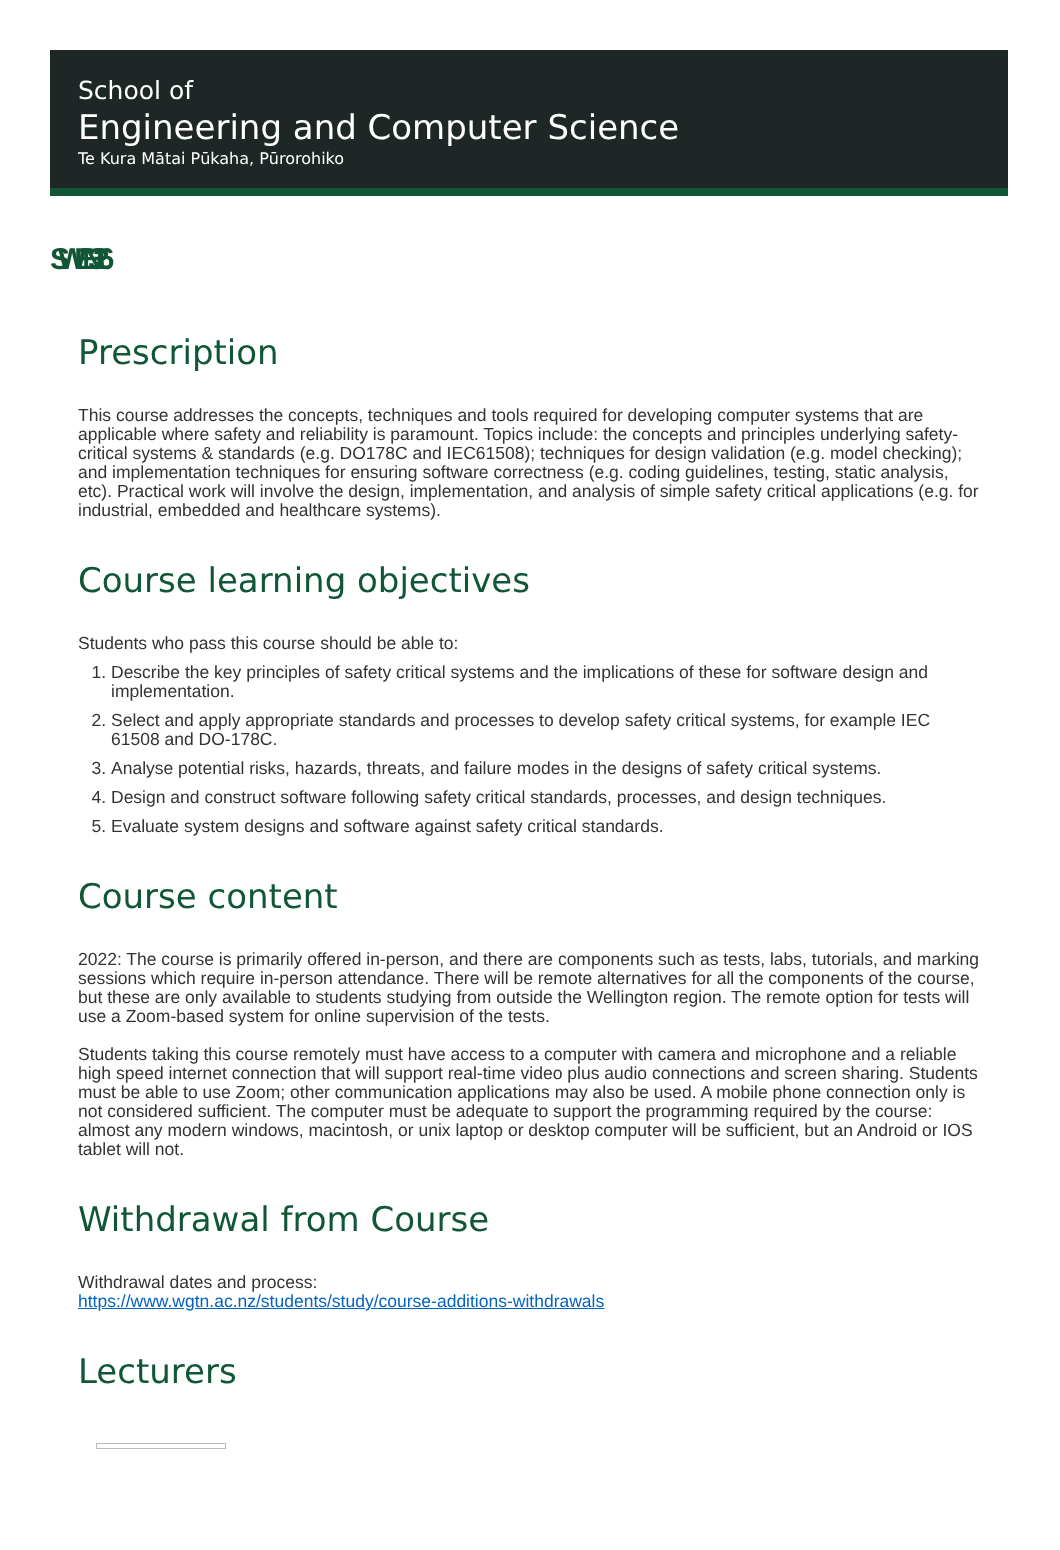School of
Engineering and Computer Science
Te Kura Mātai Pūkaha, Pūrorohiko
SWEN 326
Prescription
This course addresses the concepts, techniques and tools required for developing computer systems that are applicable where safety and reliability is paramount. Topics include: the concepts and principles underlying safety-critical systems & standards (e.g. DO178C and IEC61508); techniques for design validation (e.g. model checking); and implementation techniques for ensuring software correctness (e.g. coding guidelines, testing, static analysis, etc). Practical work will involve the design, implementation, and analysis of simple safety critical applications (e.g. for industrial, embedded and healthcare systems).
Course learning objectives
Students who pass this course should be able to:
1. Describe the key principles of safety critical systems and the implications of these for software design and implementation.
2. Select and apply appropriate standards and processes to develop safety critical systems, for example IEC 61508 and DO-178C.
3. Analyse potential risks, hazards, threats, and failure modes in the designs of safety critical systems.
4. Design and construct software following safety critical standards, processes, and design techniques.
5. Evaluate system designs and software against safety critical standards.
Course content
2022: The course is primarily offered in-person, and there are components such as tests, labs, tutorials, and marking sessions which require in-person attendance. There will be remote alternatives for all the components of the course, but these are only available to students studying from outside the Wellington region. The remote option for tests will use a Zoom-based system for online supervision of the tests.
Students taking this course remotely must have access to a computer with camera and microphone and a reliable high speed internet connection that will support real-time video plus audio connections and screen sharing. Students must be able to use Zoom; other communication applications may also be used. A mobile phone connection only is not considered sufficient. The computer must be adequate to support the programming required by the course: almost any modern windows, macintosh, or unix laptop or desktop computer will be sufficient, but an Android or IOS tablet will not.
Withdrawal from Course
Withdrawal dates and process:
https://www.wgtn.ac.nz/students/study/course-additions-withdrawals
Lecturers